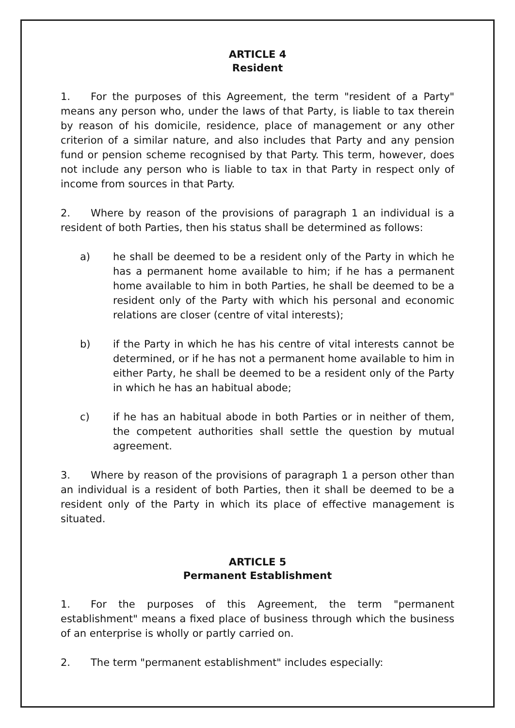ARTICLE 4
Resident
1. For the purposes of this Agreement, the term "resident of a Party" means any person who, under the laws of that Party, is liable to tax therein by reason of his domicile, residence, place of management or any other criterion of a similar nature, and also includes that Party and any pension fund or pension scheme recognised by that Party. This term, however, does not include any person who is liable to tax in that Party in respect only of income from sources in that Party.
2. Where by reason of the provisions of paragraph 1 an individual is a resident of both Parties, then his status shall be determined as follows:
a) he shall be deemed to be a resident only of the Party in which he has a permanent home available to him; if he has a permanent home available to him in both Parties, he shall be deemed to be a resident only of the Party with which his personal and economic relations are closer (centre of vital interests);
b) if the Party in which he has his centre of vital interests cannot be determined, or if he has not a permanent home available to him in either Party, he shall be deemed to be a resident only of the Party in which he has an habitual abode;
c) if he has an habitual abode in both Parties or in neither of them, the competent authorities shall settle the question by mutual agreement.
3. Where by reason of the provisions of paragraph 1 a person other than an individual is a resident of both Parties, then it shall be deemed to be a resident only of the Party in which its place of effective management is situated.
ARTICLE 5
Permanent Establishment
1. For the purposes of this Agreement, the term "permanent establishment" means a fixed place of business through which the business of an enterprise is wholly or partly carried on.
2. The term "permanent establishment" includes especially: